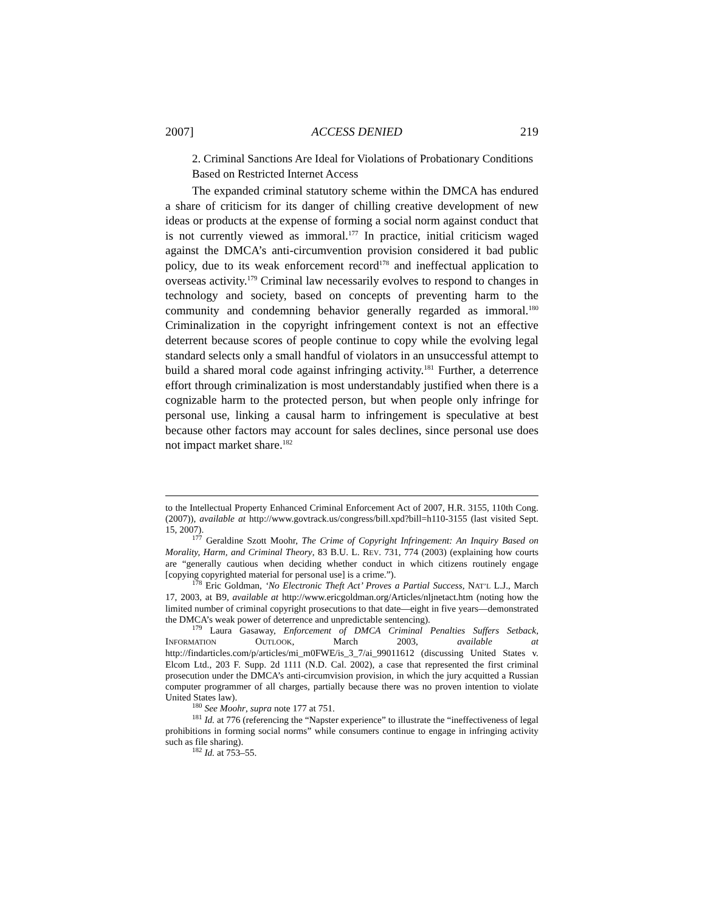2007] ACCESS DENIED 219
2. Criminal Sanctions Are Ideal for Violations of Probationary Conditions Based on Restricted Internet Access
The expanded criminal statutory scheme within the DMCA has endured a share of criticism for its danger of chilling creative development of new ideas or products at the expense of forming a social norm against conduct that is not currently viewed as immoral.<sup>177</sup> In practice, initial criticism waged against the DMCA’s anti-circumvention provision considered it bad public policy, due to its weak enforcement record<sup>178</sup> and ineffectual application to overseas activity.<sup>179</sup> Criminal law necessarily evolves to respond to changes in technology and society, based on concepts of preventing harm to the community and condemning behavior generally regarded as immoral.<sup>180</sup> Criminalization in the copyright infringement context is not an effective deterrent because scores of people continue to copy while the evolving legal standard selects only a small handful of violators in an unsuccessful attempt to build a shared moral code against infringing activity.<sup>181</sup> Further, a deterrence effort through criminalization is most understandably justified when there is a cognizable harm to the protected person, but when people only infringe for personal use, linking a causal harm to infringement is speculative at best because other factors may account for sales declines, since personal use does not impact market share.<sup>182</sup>
to the Intellectual Property Enhanced Criminal Enforcement Act of 2007, H.R. 3155, 110th Cong. (2007)), available at http://www.govtrack.us/congress/bill.xpd?bill=h110-3155 (last visited Sept. 15, 2007).
<sup>177</sup> Geraldine Szott Moohr, The Crime of Copyright Infringement: An Inquiry Based on Morality, Harm, and Criminal Theory, 83 B.U. L. REV. 731, 774 (2003) (explaining how courts are “generally cautious when deciding whether conduct in which citizens routinely engage [copying copyrighted material for personal use] is a crime.”).
<sup>178</sup> Eric Goldman, ‘No Electronic Theft Act’ Proves a Partial Success, NAT’L L.J., March 17, 2003, at B9, available at http://www.ericgoldman.org/Articles/nljnetact.htm (noting how the limited number of criminal copyright prosecutions to that date—eight in five years—demonstrated the DMCA’s weak power of deterrence and unpredictable sentencing).
<sup>179</sup> Laura Gasaway, Enforcement of DMCA Criminal Penalties Suffers Setback, INFORMATION OUTLOOK, March 2003, available at http://findarticles.com/p/articles/mi_m0FWE/is_3_7/ai_99011612 (discussing United States v. Elcom Ltd., 203 F. Supp. 2d 1111 (N.D. Cal. 2002), a case that represented the first criminal prosecution under the DMCA’s anti-circumvision provision, in which the jury acquitted a Russian computer programmer of all charges, partially because there was no proven intention to violate United States law).
<sup>180</sup> See Moohr, supra note 177 at 751.
<sup>181</sup> Id. at 776 (referencing the “Napster experience” to illustrate the “ineffectiveness of legal prohibitions in forming social norms” while consumers continue to engage in infringing activity such as file sharing).
<sup>182</sup> Id. at 753–55.